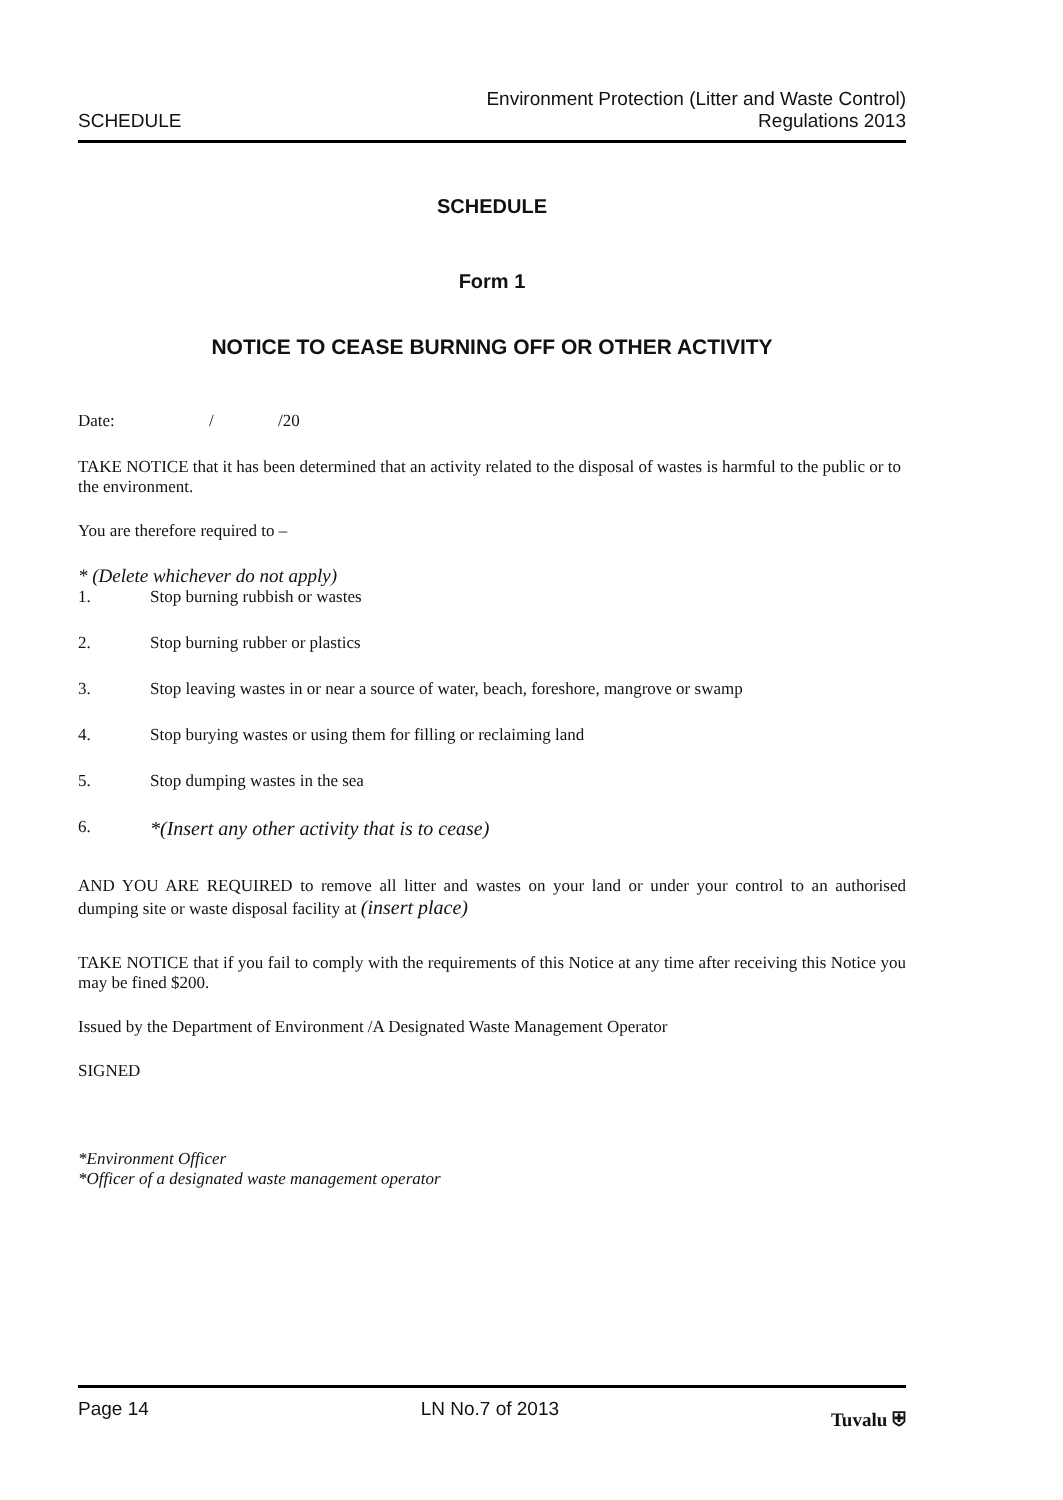SCHEDULE
Environment Protection (Litter and Waste Control)
Regulations 2013
SCHEDULE
Form 1
NOTICE TO CEASE BURNING OFF OR OTHER ACTIVITY
Date: / /20
TAKE NOTICE that it has been determined that an activity related to the disposal of wastes is harmful to the public or to the environment.
You are therefore required to –
* (Delete whichever do not apply)
1. Stop burning rubbish or wastes
2. Stop burning rubber or plastics
3. Stop leaving wastes in or near a source of water, beach, foreshore, mangrove or swamp
4. Stop burying wastes or using them for filling or reclaiming land
5. Stop dumping wastes in the sea
6. *(Insert any other activity that is to cease)
AND YOU ARE REQUIRED to remove all litter and wastes on your land or under your control to an authorised dumping site or waste disposal facility at (insert place)
TAKE NOTICE that if you fail to comply with the requirements of this Notice at any time after receiving this Notice you may be fined $200.
Issued by the Department of Environment /A Designated Waste Management Operator
SIGNED
*Environment Officer
*Officer of a designated waste management operator
Page 14 LN No.7 of 2013 Tuvalu ⛨